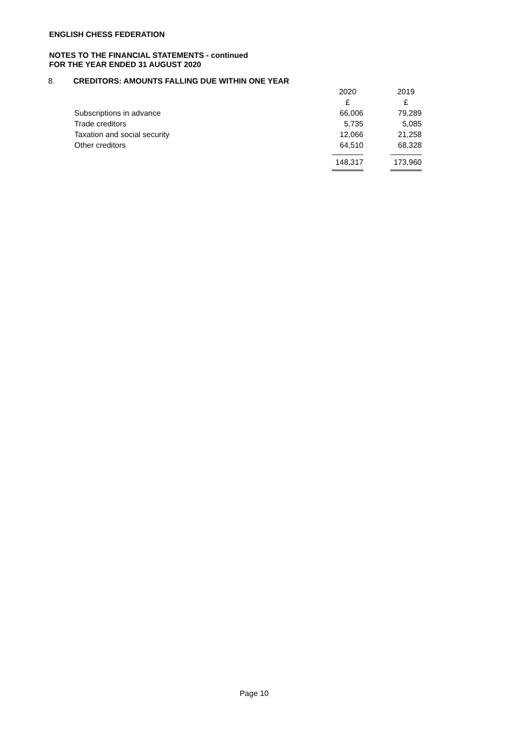ENGLISH CHESS FEDERATION
NOTES TO THE FINANCIAL STATEMENTS - continued
FOR THE YEAR ENDED 31 AUGUST 2020
8. CREDITORS: AMOUNTS FALLING DUE WITHIN ONE YEAR
| | 2020 | | 2019 |
| | £ | | £ |
| Subscriptions in advance | 66,006 | | 79,289 |
| Trade creditors | 5,735 | | 5,085 |
| Taxation and social security | 12,066 | | 21,258 |
| Other creditors | 64,510 | | 68,328 |
| | 148,317 | | 173,960 |
Page 10